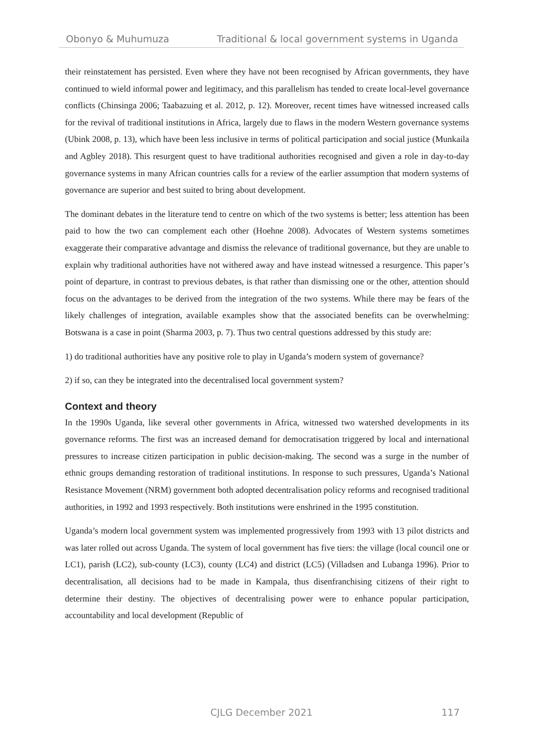Obonyo & Muhumuza Traditional & local government systems in Uganda
their reinstatement has persisted. Even where they have not been recognised by African governments, they have continued to wield informal power and legitimacy, and this parallelism has tended to create local-level governance conflicts (Chinsinga 2006; Taabazuing et al. 2012, p. 12). Moreover, recent times have witnessed increased calls for the revival of traditional institutions in Africa, largely due to flaws in the modern Western governance systems (Ubink 2008, p. 13), which have been less inclusive in terms of political participation and social justice (Munkaila and Agbley 2018). This resurgent quest to have traditional authorities recognised and given a role in day-to-day governance systems in many African countries calls for a review of the earlier assumption that modern systems of governance are superior and best suited to bring about development.
The dominant debates in the literature tend to centre on which of the two systems is better; less attention has been paid to how the two can complement each other (Hoehne 2008). Advocates of Western systems sometimes exaggerate their comparative advantage and dismiss the relevance of traditional governance, but they are unable to explain why traditional authorities have not withered away and have instead witnessed a resurgence. This paper’s point of departure, in contrast to previous debates, is that rather than dismissing one or the other, attention should focus on the advantages to be derived from the integration of the two systems. While there may be fears of the likely challenges of integration, available examples show that the associated benefits can be overwhelming: Botswana is a case in point (Sharma 2003, p. 7). Thus two central questions addressed by this study are:
1) do traditional authorities have any positive role to play in Uganda’s modern system of governance?
2) if so, can they be integrated into the decentralised local government system?
Context and theory
In the 1990s Uganda, like several other governments in Africa, witnessed two watershed developments in its governance reforms. The first was an increased demand for democratisation triggered by local and international pressures to increase citizen participation in public decision-making. The second was a surge in the number of ethnic groups demanding restoration of traditional institutions. In response to such pressures, Uganda’s National Resistance Movement (NRM) government both adopted decentralisation policy reforms and recognised traditional authorities, in 1992 and 1993 respectively. Both institutions were enshrined in the 1995 constitution.
Uganda’s modern local government system was implemented progressively from 1993 with 13 pilot districts and was later rolled out across Uganda. The system of local government has five tiers: the village (local council one or LC1), parish (LC2), sub-county (LC3), county (LC4) and district (LC5) (Villadsen and Lubanga 1996). Prior to decentralisation, all decisions had to be made in Kampala, thus disenfranchising citizens of their right to determine their destiny. The objectives of decentralising power were to enhance popular participation, accountability and local development (Republic of
CJLG December 2021 117